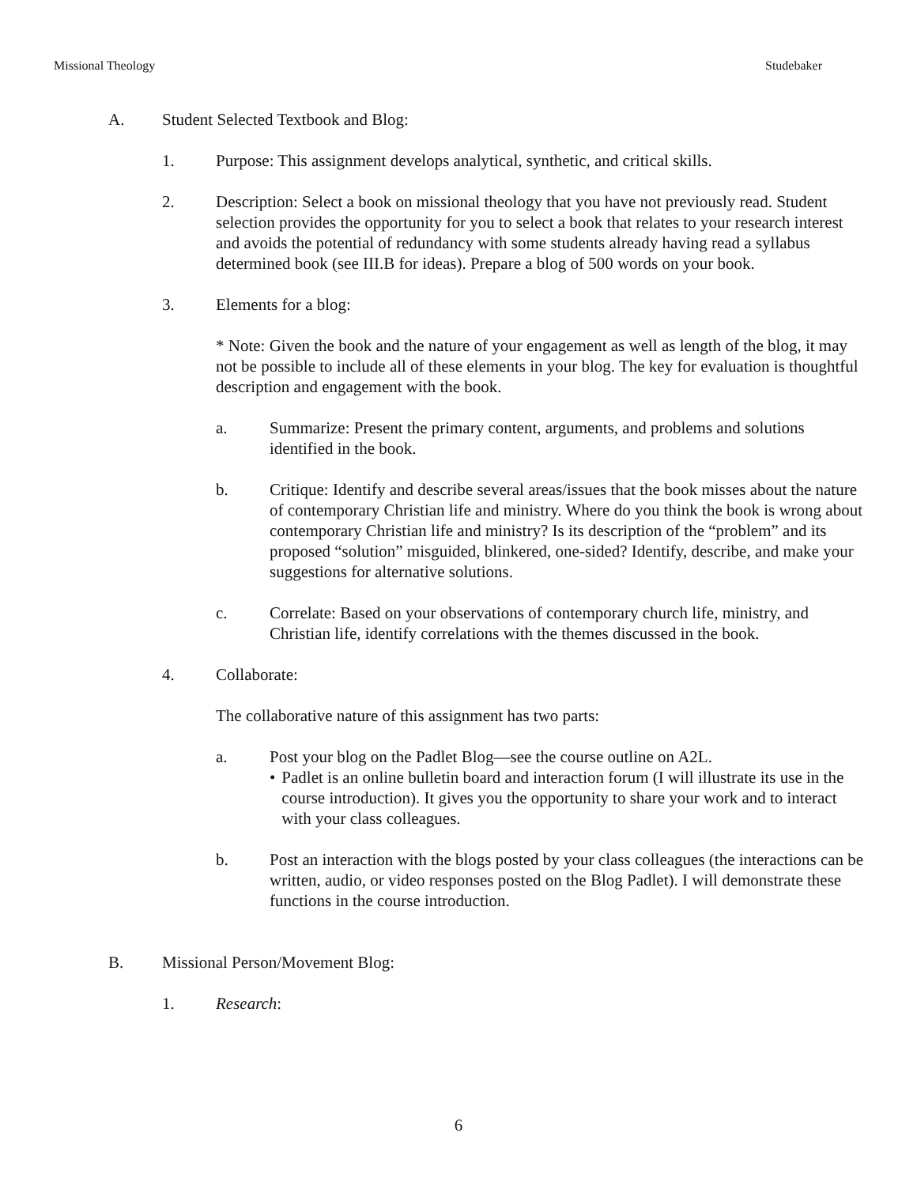Missional Theology Studebaker
A. Student Selected Textbook and Blog:
1. Purpose: This assignment develops analytical, synthetic, and critical skills.
2. Description: Select a book on missional theology that you have not previously read. Student selection provides the opportunity for you to select a book that relates to your research interest and avoids the potential of redundancy with some students already having read a syllabus determined book (see III.B for ideas). Prepare a blog of 500 words on your book.
3. Elements for a blog:
* Note: Given the book and the nature of your engagement as well as length of the blog, it may not be possible to include all of these elements in your blog. The key for evaluation is thoughtful description and engagement with the book.
a. Summarize: Present the primary content, arguments, and problems and solutions identified in the book.
b. Critique: Identify and describe several areas/issues that the book misses about the nature of contemporary Christian life and ministry. Where do you think the book is wrong about contemporary Christian life and ministry? Is its description of the “problem” and its proposed “solution” misguided, blinkered, one-sided? Identify, describe, and make your suggestions for alternative solutions.
c. Correlate: Based on your observations of contemporary church life, ministry, and Christian life, identify correlations with the themes discussed in the book.
4. Collaborate:
The collaborative nature of this assignment has two parts:
a. Post your blog on the Padlet Blog—see the course outline on A2L.
• Padlet is an online bulletin board and interaction forum (I will illustrate its use in the course introduction). It gives you the opportunity to share your work and to interact with your class colleagues.
b. Post an interaction with the blogs posted by your class colleagues (the interactions can be written, audio, or video responses posted on the Blog Padlet). I will demonstrate these functions in the course introduction.
B. Missional Person/Movement Blog:
1. Research:
6